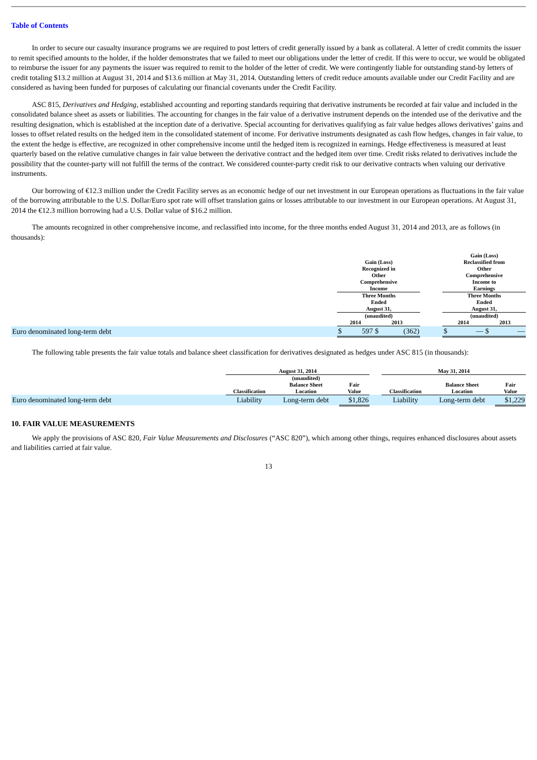Table of Contents
In order to secure our casualty insurance programs we are required to post letters of credit generally issued by a bank as collateral. A letter of credit commits the issuer to remit specified amounts to the holder, if the holder demonstrates that we failed to meet our obligations under the letter of credit. If this were to occur, we would be obligated to reimburse the issuer for any payments the issuer was required to remit to the holder of the letter of credit. We were contingently liable for outstanding stand-by letters of credit totaling $13.2 million at August 31, 2014 and $13.6 million at May 31, 2014. Outstanding letters of credit reduce amounts available under our Credit Facility and are considered as having been funded for purposes of calculating our financial covenants under the Credit Facility.
ASC 815, Derivatives and Hedging, established accounting and reporting standards requiring that derivative instruments be recorded at fair value and included in the consolidated balance sheet as assets or liabilities. The accounting for changes in the fair value of a derivative instrument depends on the intended use of the derivative and the resulting designation, which is established at the inception date of a derivative. Special accounting for derivatives qualifying as fair value hedges allows derivatives’ gains and losses to offset related results on the hedged item in the consolidated statement of income. For derivative instruments designated as cash flow hedges, changes in fair value, to the extent the hedge is effective, are recognized in other comprehensive income until the hedged item is recognized in earnings. Hedge effectiveness is measured at least quarterly based on the relative cumulative changes in fair value between the derivative contract and the hedged item over time. Credit risks related to derivatives include the possibility that the counter-party will not fulfill the terms of the contract. We considered counter-party credit risk to our derivative contracts when valuing our derivative instruments.
Our borrowing of €12.3 million under the Credit Facility serves as an economic hedge of our net investment in our European operations as fluctuations in the fair value of the borrowing attributable to the U.S. Dollar/Euro spot rate will offset translation gains or losses attributable to our investment in our European operations. At August 31, 2014 the €12.3 million borrowing had a U.S. Dollar value of $16.2 million.
The amounts recognized in other comprehensive income, and reclassified into income, for the three months ended August 31, 2014 and 2013, are as follows (in thousands):
| | Gain (Loss) Recognized in Other Comprehensive Income | | | | | Gain (Loss) Reclassified from Other Comprehensive Income to Earnings | | | |
| --- | --- | --- | --- | --- | --- | --- | --- | --- | --- |
| | Three Months Ended August 31, | | | | | Three Months Ended August 31, | | | |
| | (unaudited) | | | | | (unaudited) | | | |
| | 2014 | | 2013 | | | 2014 | | 2013 | |
| Euro denominated long-term debt | $ | 597 | $ | (362) | | $ | — | $ | — |
The following table presents the fair value totals and balance sheet classification for derivatives designated as hedges under ASC 815 (in thousands):
| | August 31, 2014 | | | | May 31, 2014 | | |
| --- | --- | --- | --- | --- | --- | --- | --- |
| | Classification | (unaudited) Balance Sheet Location | Fair Value | | Classification | Balance Sheet Location | Fair Value |
| Euro denominated long-term debt | Liability | Long-term debt | $1,826 | | Liability | Long-term debt | $1,229 |
10. FAIR VALUE MEASUREMENTS
We apply the provisions of ASC 820, Fair Value Measurements and Disclosures (“ASC 820”), which among other things, requires enhanced disclosures about assets and liabilities carried at fair value.
13